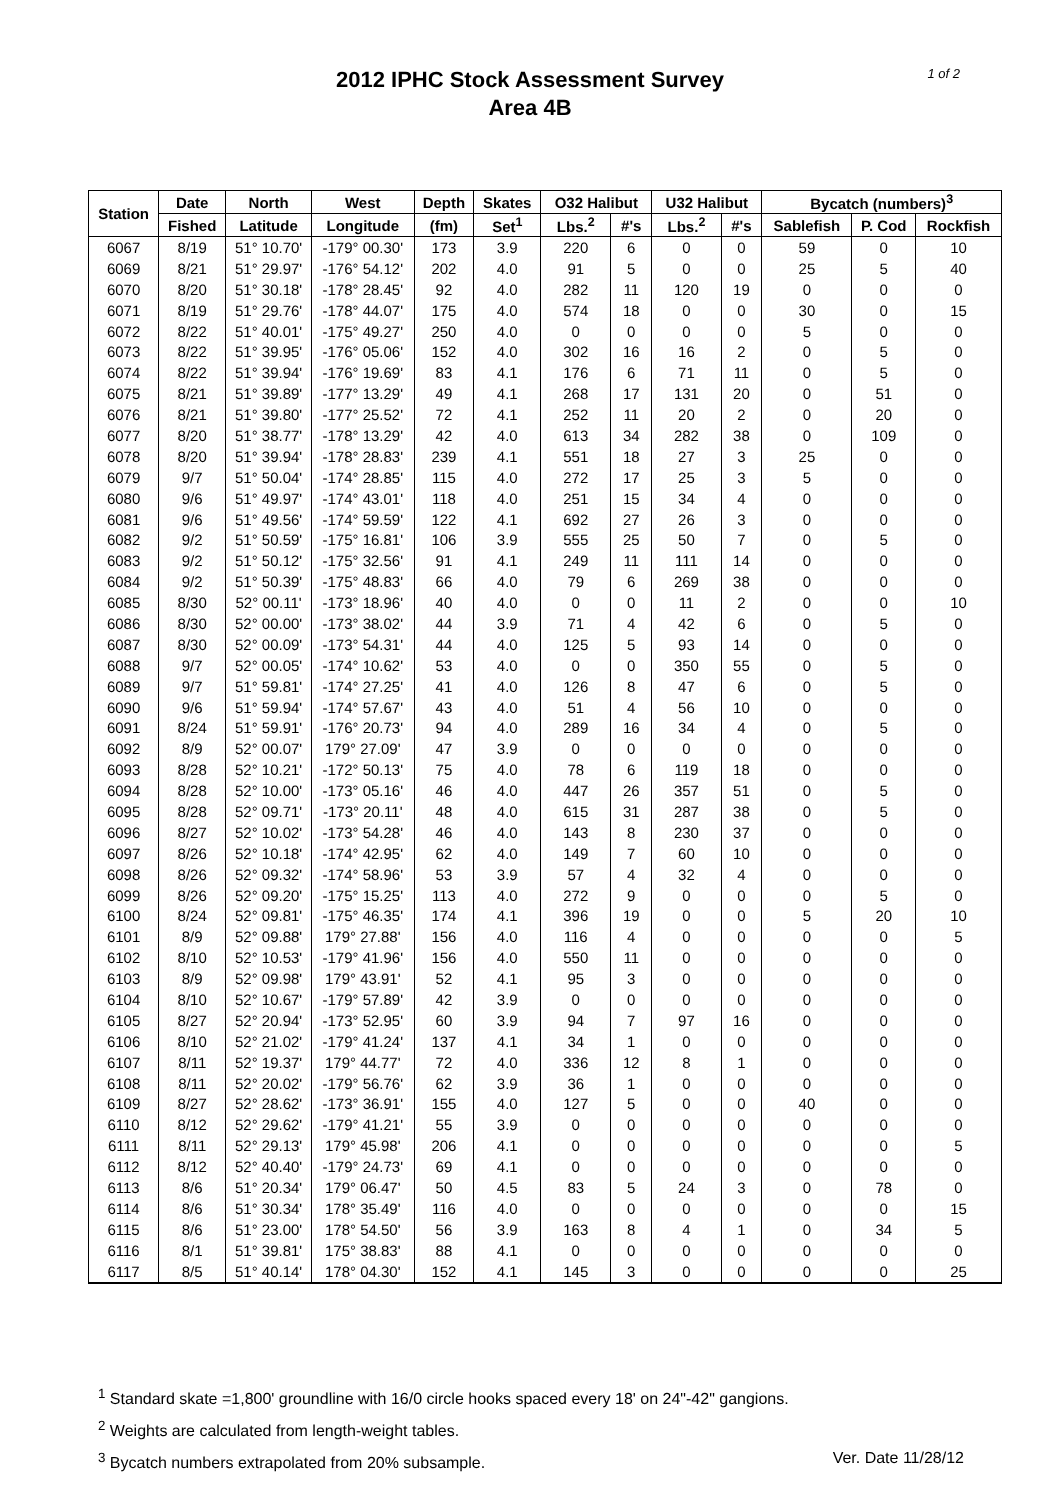1 of 2
2012 IPHC Stock Assessment Survey
Area 4B
| Station | Date | North | West | Depth | Skates | O32 Halibut | | U32 Halibut | | Bycatch (numbers)<sup>3</sup> | | |
| --- | --- | --- | --- | --- | --- | --- | --- | --- | --- | --- | --- | --- |
| | Fished | Latitude | Longitude | (fm) | Set<sup>1</sup> | Lbs.<sup>2</sup> | #'s | Lbs.<sup>2</sup> | #'s | Sablefish | P. Cod | Rockfish |
| 6067 | 8/19 | 51° 10.70' | -179° 00.30' | 173 | 3.9 | 220 | 6 | 0 | 0 | 59 | 0 | 10 |
| 6069 | 8/21 | 51° 29.97' | -176° 54.12' | 202 | 4.0 | 91 | 5 | 0 | 0 | 25 | 5 | 40 |
| 6070 | 8/20 | 51° 30.18' | -178° 28.45' | 92 | 4.0 | 282 | 11 | 120 | 19 | 0 | 0 | 0 |
| 6071 | 8/19 | 51° 29.76' | -178° 44.07' | 175 | 4.0 | 574 | 18 | 0 | 0 | 30 | 0 | 15 |
| 6072 | 8/22 | 51° 40.01' | -175° 49.27' | 250 | 4.0 | 0 | 0 | 0 | 0 | 5 | 0 | 0 |
| 6073 | 8/22 | 51° 39.95' | -176° 05.06' | 152 | 4.0 | 302 | 16 | 16 | 2 | 0 | 5 | 0 |
| 6074 | 8/22 | 51° 39.94' | -176° 19.69' | 83 | 4.1 | 176 | 6 | 71 | 11 | 0 | 5 | 0 |
| 6075 | 8/21 | 51° 39.89' | -177° 13.29' | 49 | 4.1 | 268 | 17 | 131 | 20 | 0 | 51 | 0 |
| 6076 | 8/21 | 51° 39.80' | -177° 25.52' | 72 | 4.1 | 252 | 11 | 20 | 2 | 0 | 20 | 0 |
| 6077 | 8/20 | 51° 38.77' | -178° 13.29' | 42 | 4.0 | 613 | 34 | 282 | 38 | 0 | 109 | 0 |
| 6078 | 8/20 | 51° 39.94' | -178° 28.83' | 239 | 4.1 | 551 | 18 | 27 | 3 | 25 | 0 | 0 |
| 6079 | 9/7 | 51° 50.04' | -174° 28.85' | 115 | 4.0 | 272 | 17 | 25 | 3 | 5 | 0 | 0 |
| 6080 | 9/6 | 51° 49.97' | -174° 43.01' | 118 | 4.0 | 251 | 15 | 34 | 4 | 0 | 0 | 0 |
| 6081 | 9/6 | 51° 49.56' | -174° 59.59' | 122 | 4.1 | 692 | 27 | 26 | 3 | 0 | 0 | 0 |
| 6082 | 9/2 | 51° 50.59' | -175° 16.81' | 106 | 3.9 | 555 | 25 | 50 | 7 | 0 | 5 | 0 |
| 6083 | 9/2 | 51° 50.12' | -175° 32.56' | 91 | 4.1 | 249 | 11 | 111 | 14 | 0 | 0 | 0 |
| 6084 | 9/2 | 51° 50.39' | -175° 48.83' | 66 | 4.0 | 79 | 6 | 269 | 38 | 0 | 0 | 0 |
| 6085 | 8/30 | 52° 00.11' | -173° 18.96' | 40 | 4.0 | 0 | 0 | 11 | 2 | 0 | 0 | 10 |
| 6086 | 8/30 | 52° 00.00' | -173° 38.02' | 44 | 3.9 | 71 | 4 | 42 | 6 | 0 | 5 | 0 |
| 6087 | 8/30 | 52° 00.09' | -173° 54.31' | 44 | 4.0 | 125 | 5 | 93 | 14 | 0 | 0 | 0 |
| 6088 | 9/7 | 52° 00.05' | -174° 10.62' | 53 | 4.0 | 0 | 0 | 350 | 55 | 0 | 5 | 0 |
| 6089 | 9/7 | 51° 59.81' | -174° 27.25' | 41 | 4.0 | 126 | 8 | 47 | 6 | 0 | 5 | 0 |
| 6090 | 9/6 | 51° 59.94' | -174° 57.67' | 43 | 4.0 | 51 | 4 | 56 | 10 | 0 | 0 | 0 |
| 6091 | 8/24 | 51° 59.91' | -176° 20.73' | 94 | 4.0 | 289 | 16 | 34 | 4 | 0 | 5 | 0 |
| 6092 | 8/9 | 52° 00.07' | 179° 27.09' | 47 | 3.9 | 0 | 0 | 0 | 0 | 0 | 0 | 0 |
| 6093 | 8/28 | 52° 10.21' | -172° 50.13' | 75 | 4.0 | 78 | 6 | 119 | 18 | 0 | 0 | 0 |
| 6094 | 8/28 | 52° 10.00' | -173° 05.16' | 46 | 4.0 | 447 | 26 | 357 | 51 | 0 | 5 | 0 |
| 6095 | 8/28 | 52° 09.71' | -173° 20.11' | 48 | 4.0 | 615 | 31 | 287 | 38 | 0 | 5 | 0 |
| 6096 | 8/27 | 52° 10.02' | -173° 54.28' | 46 | 4.0 | 143 | 8 | 230 | 37 | 0 | 0 | 0 |
| 6097 | 8/26 | 52° 10.18' | -174° 42.95' | 62 | 4.0 | 149 | 7 | 60 | 10 | 0 | 0 | 0 |
| 6098 | 8/26 | 52° 09.32' | -174° 58.96' | 53 | 3.9 | 57 | 4 | 32 | 4 | 0 | 0 | 0 |
| 6099 | 8/26 | 52° 09.20' | -175° 15.25' | 113 | 4.0 | 272 | 9 | 0 | 0 | 0 | 5 | 0 |
| 6100 | 8/24 | 52° 09.81' | -175° 46.35' | 174 | 4.1 | 396 | 19 | 0 | 0 | 5 | 20 | 10 |
| 6101 | 8/9 | 52° 09.88' | 179° 27.88' | 156 | 4.0 | 116 | 4 | 0 | 0 | 0 | 0 | 5 |
| 6102 | 8/10 | 52° 10.53' | -179° 41.96' | 156 | 4.0 | 550 | 11 | 0 | 0 | 0 | 0 | 0 |
| 6103 | 8/9 | 52° 09.98' | 179° 43.91' | 52 | 4.1 | 95 | 3 | 0 | 0 | 0 | 0 | 0 |
| 6104 | 8/10 | 52° 10.67' | -179° 57.89' | 42 | 3.9 | 0 | 0 | 0 | 0 | 0 | 0 | 0 |
| 6105 | 8/27 | 52° 20.94' | -173° 52.95' | 60 | 3.9 | 94 | 7 | 97 | 16 | 0 | 0 | 0 |
| 6106 | 8/10 | 52° 21.02' | -179° 41.24' | 137 | 4.1 | 34 | 1 | 0 | 0 | 0 | 0 | 0 |
| 6107 | 8/11 | 52° 19.37' | 179° 44.77' | 72 | 4.0 | 336 | 12 | 8 | 1 | 0 | 0 | 0 |
| 6108 | 8/11 | 52° 20.02' | -179° 56.76' | 62 | 3.9 | 36 | 1 | 0 | 0 | 0 | 0 | 0 |
| 6109 | 8/27 | 52° 28.62' | -173° 36.91' | 155 | 4.0 | 127 | 5 | 0 | 0 | 40 | 0 | 0 |
| 6110 | 8/12 | 52° 29.62' | -179° 41.21' | 55 | 3.9 | 0 | 0 | 0 | 0 | 0 | 0 | 0 |
| 6111 | 8/11 | 52° 29.13' | 179° 45.98' | 206 | 4.1 | 0 | 0 | 0 | 0 | 0 | 0 | 5 |
| 6112 | 8/12 | 52° 40.40' | -179° 24.73' | 69 | 4.1 | 0 | 0 | 0 | 0 | 0 | 0 | 0 |
| 6113 | 8/6 | 51° 20.34' | 179° 06.47' | 50 | 4.5 | 83 | 5 | 24 | 3 | 0 | 78 | 0 |
| 6114 | 8/6 | 51° 30.34' | 178° 35.49' | 116 | 4.0 | 0 | 0 | 0 | 0 | 0 | 0 | 15 |
| 6115 | 8/6 | 51° 23.00' | 178° 54.50' | 56 | 3.9 | 163 | 8 | 4 | 1 | 0 | 34 | 5 |
| 6116 | 8/1 | 51° 39.81' | 175° 38.83' | 88 | 4.1 | 0 | 0 | 0 | 0 | 0 | 0 | 0 |
| 6117 | 8/5 | 51° 40.14' | 178° 04.30' | 152 | 4.1 | 145 | 3 | 0 | 0 | 0 | 0 | 25 |
<sup>1</sup> Standard skate =1,800' groundline with 16/0 circle hooks spaced every 18' on 24"-42" gangions.
<sup>2</sup> Weights are calculated from length-weight tables.
Ver. Date 11/28/12<sup>3</sup> Bycatch numbers extrapolated from 20% subsample.